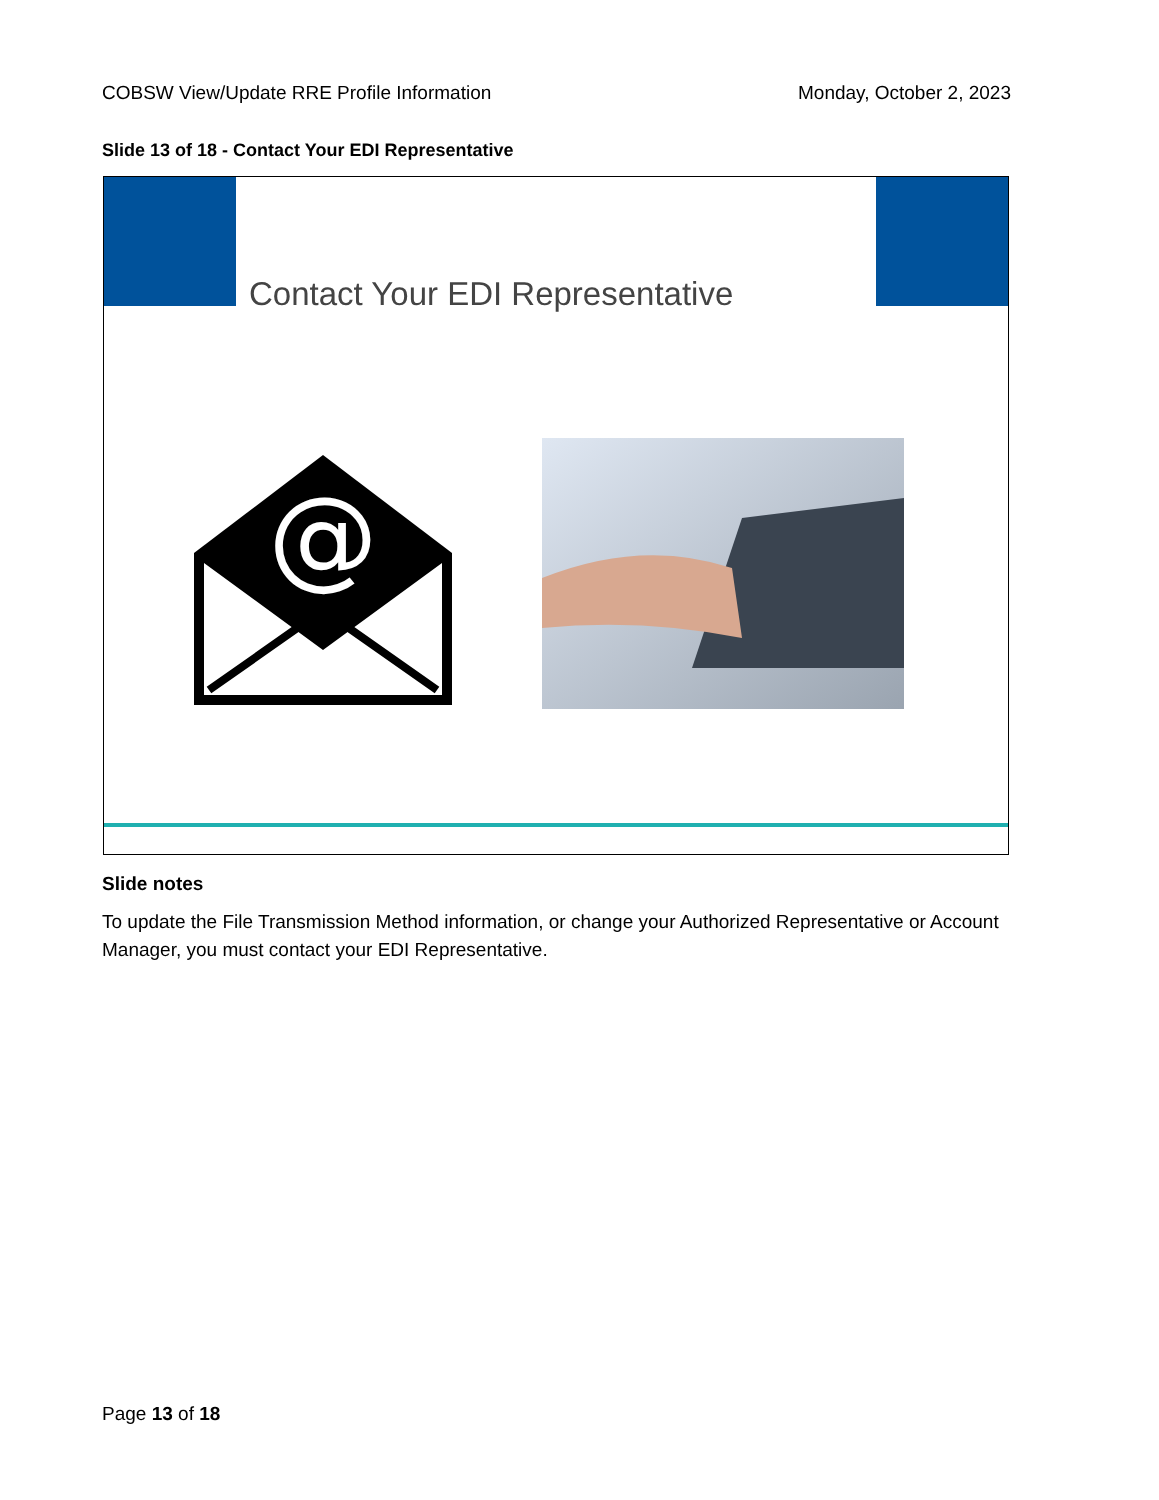COBSW View/Update RRE Profile Information Monday, October 2, 2023
Slide 13 of 18 - Contact Your EDI Representative
Contact Your EDI Representative
@
Slide notes
To update the File Transmission Method information, or change your Authorized Representative or Account Manager, you must contact your EDI Representative.
Page 13 of 18